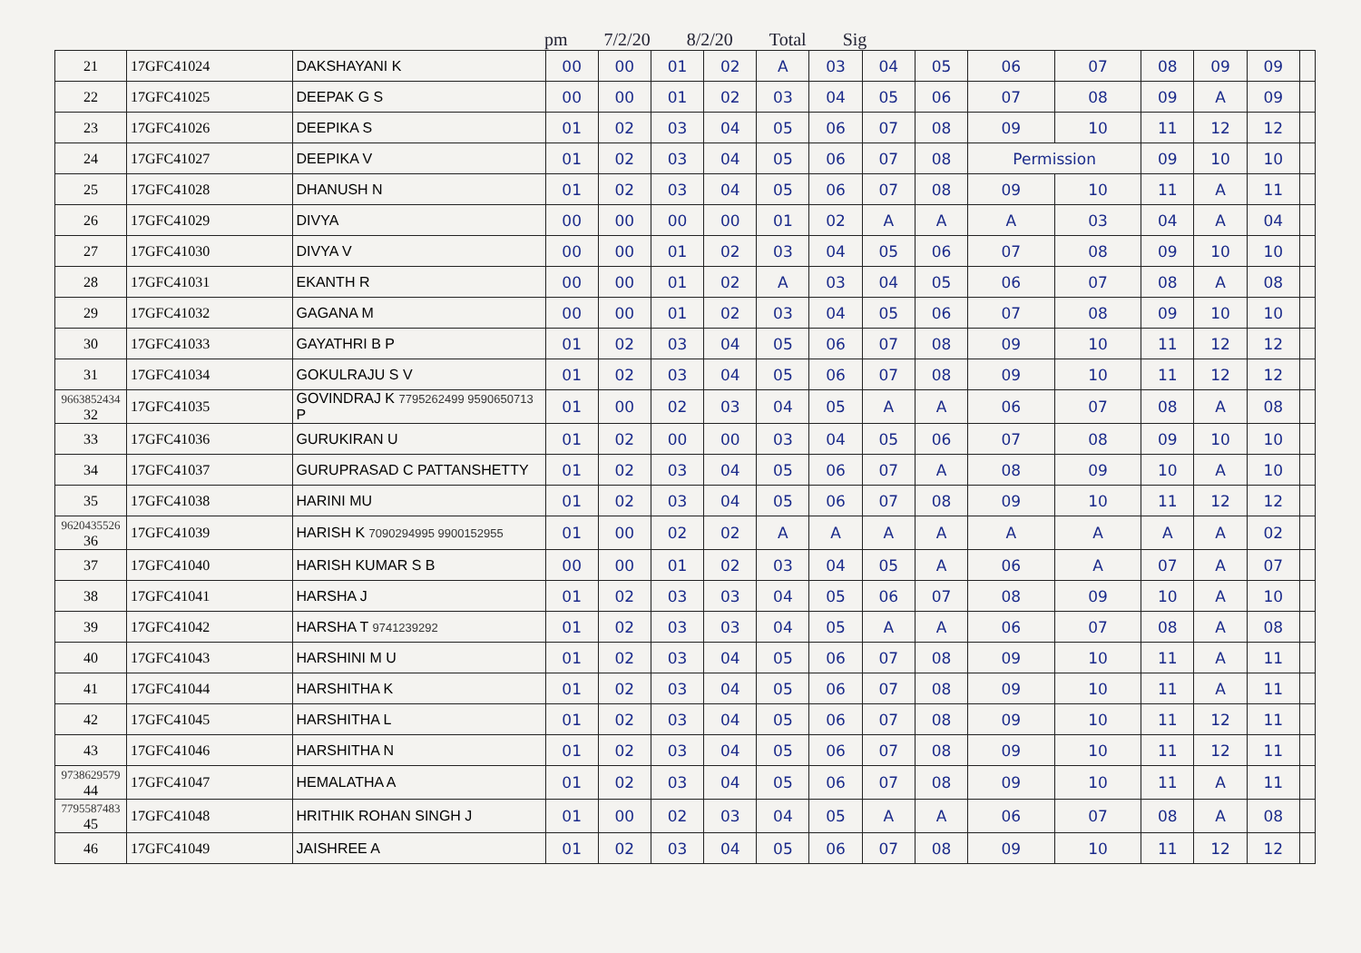pm 7/2/20 8/2/20 Total Sig
| 21 | 17GFC41024 | DAKSHAYANI K | 00 | 00 | 01 | 02 | A | 03 | 04 | 05 | 06 | 07 | 08 | 09 | 09 | |
| 22 | 17GFC41025 | DEEPAK G S | 00 | 00 | 01 | 02 | 03 | 04 | 05 | 06 | 07 | 08 | 09 | A | 09 | |
| 23 | 17GFC41026 | DEEPIKA S | 01 | 02 | 03 | 04 | 05 | 06 | 07 | 08 | 09 | 10 | 11 | 12 | 12 | |
| 24 | 17GFC41027 | DEEPIKA V | 01 | 02 | 03 | 04 | 05 | 06 | 07 | 08 | Permission | | 09 | 10 | 10 | |
| 25 | 17GFC41028 | DHANUSH N | 01 | 02 | 03 | 04 | 05 | 06 | 07 | 08 | 09 | 10 | 11 | A | 11 | |
| 26 | 17GFC41029 | DIVYA | 00 | 00 | 00 | 00 | 01 | 02 | A | A | A | 03 | 04 | A | 04 | |
| 27 | 17GFC41030 | DIVYA V | 00 | 00 | 01 | 02 | 03 | 04 | 05 | 06 | 07 | 08 | 09 | 10 | 10 | |
| 28 | 17GFC41031 | EKANTH R | 00 | 00 | 01 | 02 | A | 03 | 04 | 05 | 06 | 07 | 08 | A | 08 | |
| 29 | 17GFC41032 | GAGANA M | 00 | 00 | 01 | 02 | 03 | 04 | 05 | 06 | 07 | 08 | 09 | 10 | 10 | |
| 30 | 17GFC41033 | GAYATHRI B P | 01 | 02 | 03 | 04 | 05 | 06 | 07 | 08 | 09 | 10 | 11 | 12 | 12 | |
| 31 | 17GFC41034 | GOKULRAJU S V | 01 | 02 | 03 | 04 | 05 | 06 | 07 | 08 | 09 | 10 | 11 | 12 | 12 | |
| 9663852434 32 | 17GFC41035 | GOVINDRAJ K 7795262499 9590650713 P | 01 | 00 | 02 | 03 | 04 | 05 | A | A | 06 | 07 | 08 | A | 08 | |
| 33 | 17GFC41036 | GURUKIRAN U | 01 | 02 | 00 | 00 | 03 | 04 | 05 | 06 | 07 | 08 | 09 | 10 | 10 | |
| 34 | 17GFC41037 | GURUPRASAD C PATTANSHETTY | 01 | 02 | 03 | 04 | 05 | 06 | 07 | A | 08 | 09 | 10 | A | 10 | |
| 35 | 17GFC41038 | HARINI MU | 01 | 02 | 03 | 04 | 05 | 06 | 07 | 08 | 09 | 10 | 11 | 12 | 12 | |
| 9620435526 36 | 17GFC41039 | HARISH K 7090294995 9900152955 | 01 | 00 | 02 | 02 | A | A | A | A | A | A | A | A | 02 | |
| 37 | 17GFC41040 | HARISH KUMAR S B | 00 | 00 | 01 | 02 | 03 | 04 | 05 | A | 06 | A | 07 | A | 07 | |
| 38 | 17GFC41041 | HARSHA J | 01 | 02 | 03 | 03 | 04 | 05 | 06 | 07 | 08 | 09 | 10 | A | 10 | |
| 39 | 17GFC41042 | HARSHA T 9741239292 | 01 | 02 | 03 | 03 | 04 | 05 | A | A | 06 | 07 | 08 | A | 08 | |
| 40 | 17GFC41043 | HARSHINI M U | 01 | 02 | 03 | 04 | 05 | 06 | 07 | 08 | 09 | 10 | 11 | A | 11 | |
| 41 | 17GFC41044 | HARSHITHA K | 01 | 02 | 03 | 04 | 05 | 06 | 07 | 08 | 09 | 10 | 11 | A | 11 | |
| 42 | 17GFC41045 | HARSHITHA L | 01 | 02 | 03 | 04 | 05 | 06 | 07 | 08 | 09 | 10 | 11 | 12 | 11 | |
| 43 | 17GFC41046 | HARSHITHA N | 01 | 02 | 03 | 04 | 05 | 06 | 07 | 08 | 09 | 10 | 11 | 12 | 11 | |
| 9738629579 44 | 17GFC41047 | HEMALATHA A | 01 | 02 | 03 | 04 | 05 | 06 | 07 | 08 | 09 | 10 | 11 | A | 11 | |
| 7795587483 45 | 17GFC41048 | HRITHIK ROHAN SINGH J | 01 | 00 | 02 | 03 | 04 | 05 | A | A | 06 | 07 | 08 | A | 08 | |
| 46 | 17GFC41049 | JAISHREE A | 01 | 02 | 03 | 04 | 05 | 06 | 07 | 08 | 09 | 10 | 11 | 12 | 12 | |